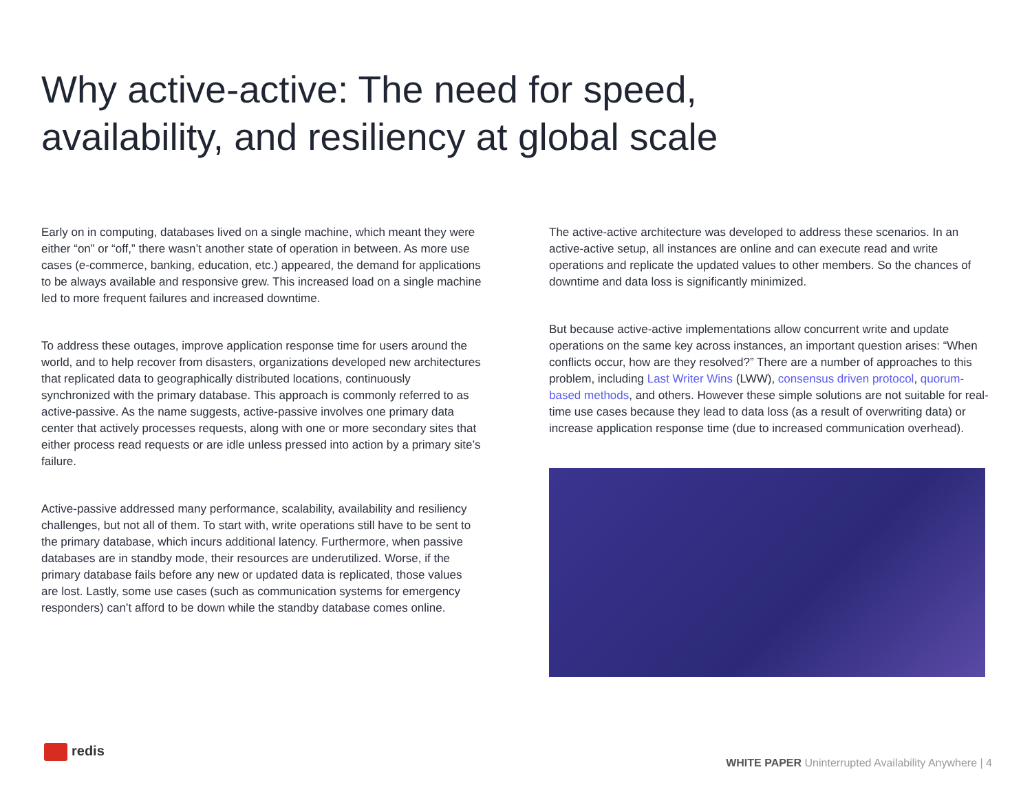Why active-active: The need for speed,
availability, and resiliency at global scale
Early on in computing, databases lived on a single machine, which meant they were either “on” or “off,” there wasn’t another state of operation in between. As more use cases (e-commerce, banking, education, etc.) appeared, the demand for applications to be always available and responsive grew. This increased load on a single machine led to more frequent failures and increased downtime.
To address these outages, improve application response time for users around the world, and to help recover from disasters, organizations developed new architectures that replicated data to geographically distributed locations, continuously synchronized with the primary database. This approach is commonly referred to as active-passive. As the name suggests, active-passive involves one primary data center that actively processes requests, along with one or more secondary sites that either process read requests or are idle unless pressed into action by a primary site’s failure.
Active-passive addressed many performance, scalability, availability and resiliency challenges, but not all of them. To start with, write operations still have to be sent to the primary database, which incurs additional latency. Furthermore, when passive databases are in standby mode, their resources are underutilized. Worse, if the primary database fails before any new or updated data is replicated, those values are lost. Lastly, some use cases (such as communication systems for emergency responders) can’t afford to be down while the standby database comes online.
The active-active architecture was developed to address these scenarios. In an active-active setup, all instances are online and can execute read and write operations and replicate the updated values to other members. So the chances of downtime and data loss is significantly minimized.
But because active-active implementations allow concurrent write and update operations on the same key across instances, an important question arises: “When conflicts occur, how are they resolved?” There are a number of approaches to this problem, including Last Writer Wins (LWW), consensus driven protocol, quorum-based methods, and others. However these simple solutions are not suitable for real-time use cases because they lead to data loss (as a result of overwriting data) or increase application response time (due to increased communication overhead).
redis
WHITE PAPER Uninterrupted Availability Anywhere | 4